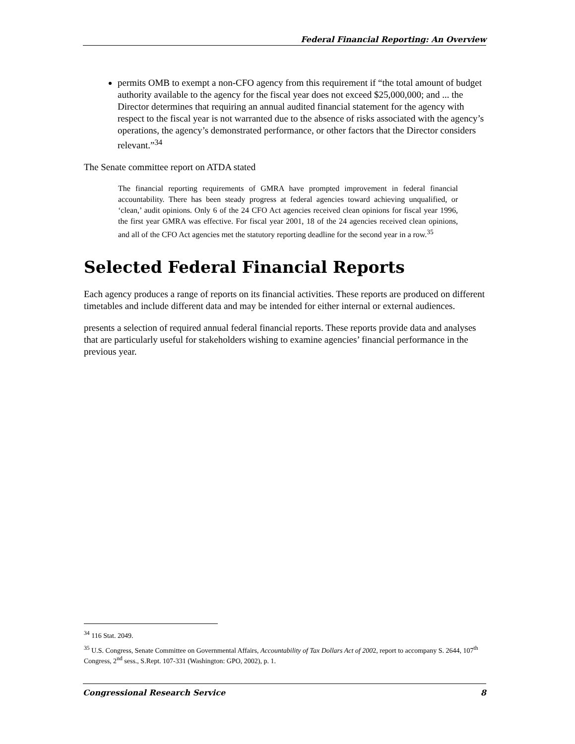Federal Financial Reporting: An Overview
permits OMB to exempt a non-CFO agency from this requirement if “the total amount of budget authority available to the agency for the fiscal year does not exceed $25,000,000; and ... the Director determines that requiring an annual audited financial statement for the agency with respect to the fiscal year is not warranted due to the absence of risks associated with the agency’s operations, the agency’s demonstrated performance, or other factors that the Director considers relevant.”<sup>34</sup>
The Senate committee report on ATDA stated
The financial reporting requirements of GMRA have prompted improvement in federal financial accountability. There has been steady progress at federal agencies toward achieving unqualified, or ‘clean,’ audit opinions. Only 6 of the 24 CFO Act agencies received clean opinions for fiscal year 1996, the first year GMRA was effective. For fiscal year 2001, 18 of the 24 agencies received clean opinions, and all of the CFO Act agencies met the statutory reporting deadline for the second year in a row.<sup>35</sup>
Selected Federal Financial Reports
Each agency produces a range of reports on its financial activities. These reports are produced on different timetables and include different data and may be intended for either internal or external audiences.
presents a selection of required annual federal financial reports. These reports provide data and analyses that are particularly useful for stakeholders wishing to examine agencies’ financial performance in the previous year.
<sup>34</sup> 116 Stat. 2049.
<sup>35</sup> U.S. Congress, Senate Committee on Governmental Affairs, Accountability of Tax Dollars Act of 2002, report to accompany S. 2644, 107<sup>th</sup> Congress, 2<sup>nd</sup> sess., S.Rept. 107-331 (Washington: GPO, 2002), p. 1.
Congressional Research Service 8